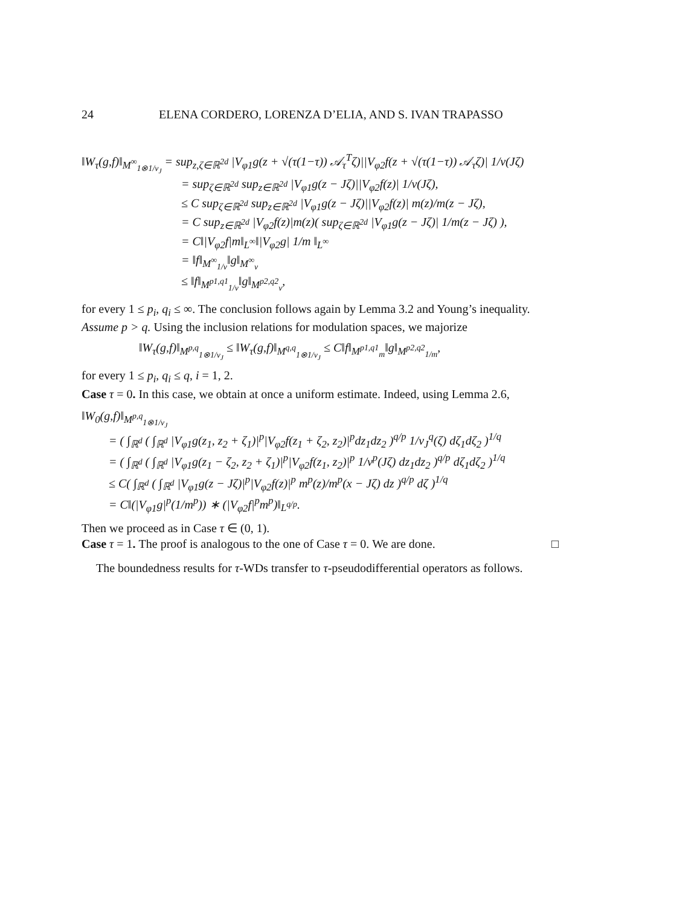24 ELENA CORDERO, LORENZA D’ELIA, AND S. IVAN TRAPASSO
‖W<sub>τ</sub>(g,f)‖<sub>M<sup>∞</sup><sub>1⊗1/v<sub>J</sub></sub></sub> = sup<sub>z,ζ∈ℝ<sup>2d</sup></sub> |V<sub>φ1</sub>g(z + √(τ(1−τ)) 𝒜<sub>τ</sub><sup>T</sup>ζ)||V<sub>φ2</sub>f(z + √(τ(1−τ)) 𝒜<sub>τ</sub>ζ)| 1/v(Jζ)
= sup<sub>ζ∈ℝ<sup>2d</sup></sub> sup<sub>z∈ℝ<sup>2d</sup></sub> |V<sub>φ1</sub>g(z − Jζ)||V<sub>φ2</sub>f(z)| 1/v(Jζ),
≤ C sup<sub>ζ∈ℝ<sup>2d</sup></sub> sup<sub>z∈ℝ<sup>2d</sup></sub> |V<sub>φ1</sub>g(z − Jζ)||V<sub>φ2</sub>f(z)| m(z)/m(z − Jζ),
= C sup<sub>z∈ℝ<sup>2d</sup></sub> |V<sub>φ2</sub>f(z)|m(z)( sup<sub>ζ∈ℝ<sup>2d</sup></sub> |V<sub>φ1</sub>g(z − Jζ)| 1/m(z − Jζ) ),
= C‖|V<sub>φ2</sub>f|m‖<sub>L<sup>∞</sup></sub>‖|V<sub>φ2</sub>g| 1/m ‖<sub>L<sup>∞</sup></sub>
= ‖f‖<sub>M<sup>∞</sup><sub>1/v</sub></sub>‖g‖<sub>M<sup>∞</sup><sub>v</sub></sub>
≤ ‖f‖<sub>M<sup>p1,q1</sup><sub>1/v</sub></sub>‖g‖<sub>M<sup>p2,q2</sup><sub>v</sub></sub>,
for every 1 ≤ p<sub>i</sub>, q<sub>i</sub> ≤ ∞. The conclusion follows again by Lemma 3.2 and Young’s inequality.
Assume p > q. Using the inclusion relations for modulation spaces, we majorize
‖W<sub>τ</sub>(g,f)‖<sub>M<sup>p,q</sup><sub>1⊗1/v<sub>J</sub></sub></sub> ≤ ‖W<sub>τ</sub>(g,f)‖<sub>M<sup>q,q</sup><sub>1⊗1/v<sub>J</sub></sub></sub> ≤ C‖f‖<sub>M<sup>p1,q1</sup><sub>m</sub></sub>‖g‖<sub>M<sup>p2,q2</sup><sub>1/m</sub></sub>,
for every 1 ≤ p<sub>i</sub>, q<sub>i</sub> ≤ q, i = 1, 2.
Case τ = 0. In this case, we obtain at once a uniform estimate. Indeed, using Lemma 2.6,
‖W<sub>0</sub>(g,f)‖<sub>M<sup>p,q</sup><sub>1⊗1/v<sub>J</sub></sub></sub>
= ( ∫<sub>ℝ<sup>d</sup></sub> ( ∫<sub>ℝ<sup>d</sup></sub> |V<sub>φ1</sub>g(z<sub>1</sub>, z<sub>2</sub> + ζ<sub>1</sub>)|<sup>p</sup>|V<sub>φ2</sub>f(z<sub>1</sub> + ζ<sub>2</sub>, z<sub>2</sub>)|<sup>p</sup>dz<sub>1</sub>dz<sub>2</sub> )<sup>q/p</sup> 1/v<sub>J</sub><sup>q</sup>(ζ) dζ<sub>1</sub>dζ<sub>2</sub> )<sup>1/q</sup>
= ( ∫<sub>ℝ<sup>d</sup></sub> ( ∫<sub>ℝ<sup>d</sup></sub> |V<sub>φ1</sub>g(z<sub>1</sub> − ζ<sub>2</sub>, z<sub>2</sub> + ζ<sub>1</sub>)|<sup>p</sup>|V<sub>φ2</sub>f(z<sub>1</sub>, z<sub>2</sub>)|<sup>p</sup> 1/v<sup>p</sup>(Jζ) dz<sub>1</sub>dz<sub>2</sub> )<sup>q/p</sup> dζ<sub>1</sub>dζ<sub>2</sub> )<sup>1/q</sup>
≤ C( ∫<sub>ℝ<sup>d</sup></sub> ( ∫<sub>ℝ<sup>d</sup></sub> |V<sub>φ1</sub>g(z − Jζ)|<sup>p</sup>|V<sub>φ2</sub>f(z)|<sup>p</sup> m<sup>p</sup>(z)/m<sup>p</sup>(x − Jζ) dz )<sup>q/p</sup> dζ )<sup>1/q</sup>
= C‖(|V<sub>φ1</sub>g|<sup>p</sup>(1/m<sup>p</sup>)) ∗ (|V<sub>φ2</sub>f|<sup>p</sup>m<sup>p</sup>)‖<sub>L<sup>q/p</sup></sub>.
Then we proceed as in Case τ ∈ (0, 1).
Case τ = 1. The proof is analogous to the one of Case τ = 0. We are done. □
The boundedness results for τ-WDs transfer to τ-pseudodifferential operators as follows.